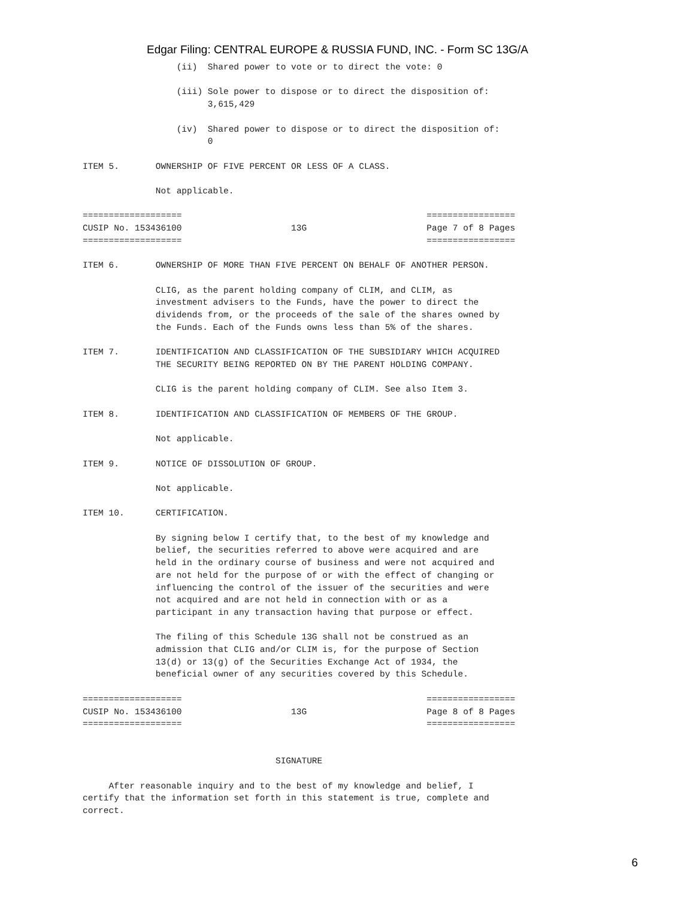Edgar Filing: CENTRAL EUROPE & RUSSIA FUND, INC. - Form SC 13G/A
                  (ii)  Shared power to vote or to direct the vote: 0

                  (iii) Sole power to dispose or to direct the disposition of:
                        3,615,429

                  (iv)  Shared power to dispose or to direct the disposition of:
                        0

ITEM 5.       OWNERSHIP OF FIVE PERCENT OR LESS OF A CLASS.

              Not applicable.

===================                                               =================
CUSIP No. 153436100                     13G                       Page 7 of 8 Pages
===================                                               =================

ITEM 6.       OWNERSHIP OF MORE THAN FIVE PERCENT ON BEHALF OF ANOTHER PERSON.

              CLIG, as the parent holding company of CLIM, and CLIM, as
              investment advisers to the Funds, have the power to direct the
              dividends from, or the proceeds of the sale of the shares owned by
              the Funds. Each of the Funds owns less than 5% of the shares.

ITEM 7.       IDENTIFICATION AND CLASSIFICATION OF THE SUBSIDIARY WHICH ACQUIRED
              THE SECURITY BEING REPORTED ON BY THE PARENT HOLDING COMPANY.

              CLIG is the parent holding company of CLIM. See also Item 3.

ITEM 8.       IDENTIFICATION AND CLASSIFICATION OF MEMBERS OF THE GROUP.

              Not applicable.

ITEM 9.       NOTICE OF DISSOLUTION OF GROUP.

              Not applicable.

ITEM 10.      CERTIFICATION.

              By signing below I certify that, to the best of my knowledge and
              belief, the securities referred to above were acquired and are
              held in the ordinary course of business and were not acquired and
              are not held for the purpose of or with the effect of changing or
              influencing the control of the issuer of the securities and were
              not acquired and are not held in connection with or as a
              participant in any transaction having that purpose or effect.

              The filing of this Schedule 13G shall not be construed as an
              admission that CLIG and/or CLIM is, for the purpose of Section
              13(d) or 13(g) of the Securities Exchange Act of 1934, the
              beneficial owner of any securities covered by this Schedule.

===================                                               =================
CUSIP No. 153436100                     13G                       Page 8 of 8 Pages
===================                                               =================


                                     SIGNATURE

     After reasonable inquiry and to the best of my knowledge and belief, I
certify that the information set forth in this statement is true, complete and
correct.
6